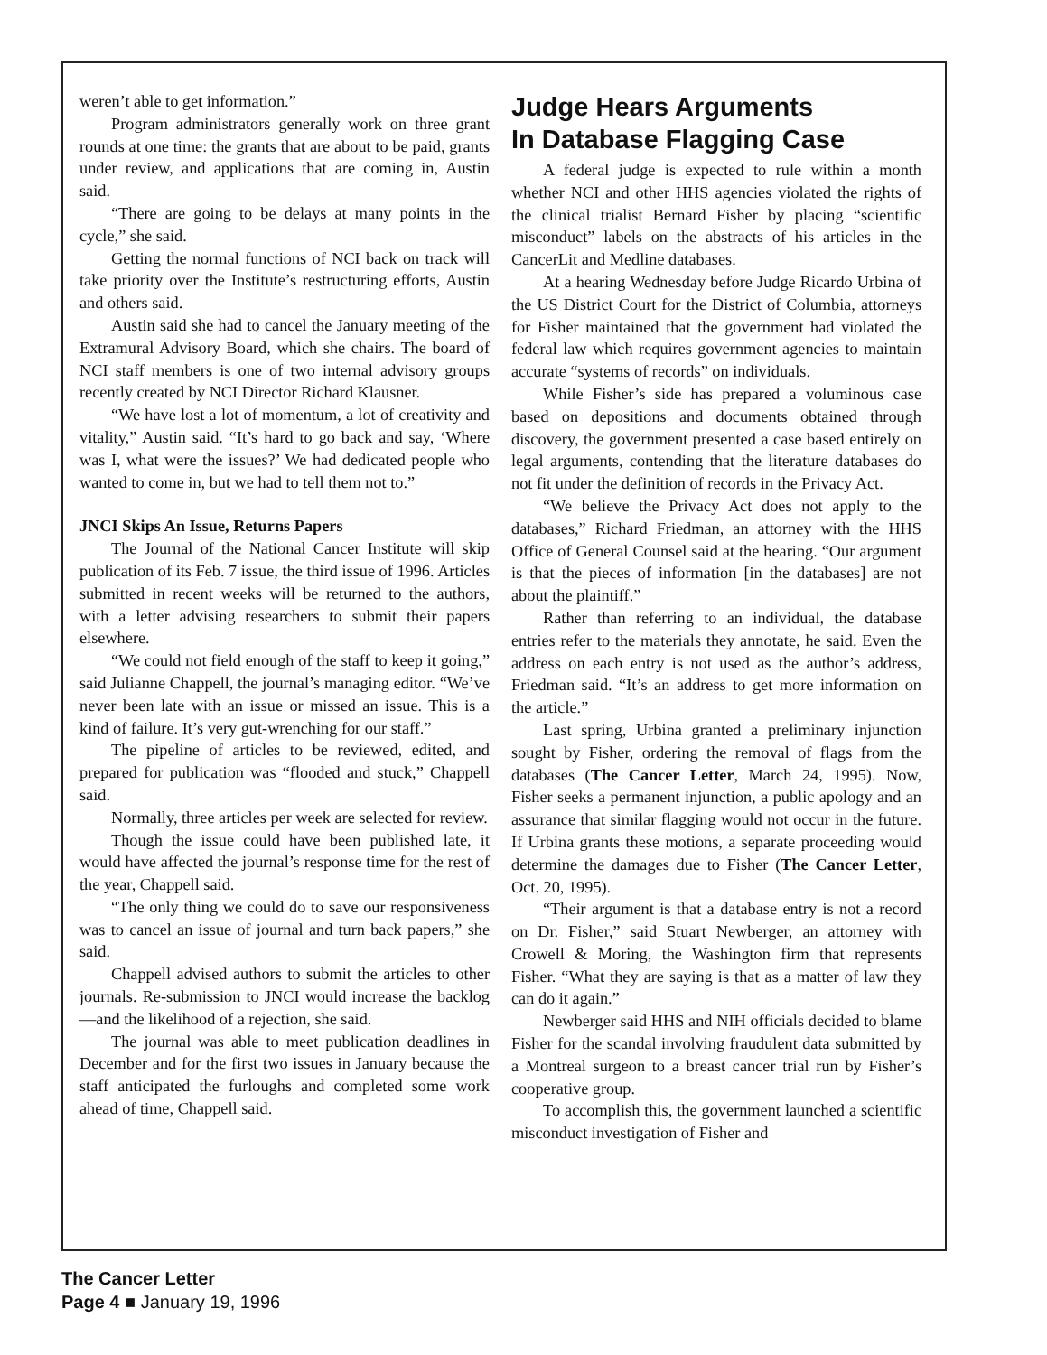weren’t able to get information.”
Program administrators generally work on three grant rounds at one time: the grants that are about to be paid, grants under review, and applications that are coming in, Austin said.
“There are going to be delays at many points in the cycle,” she said.
Getting the normal functions of NCI back on track will take priority over the Institute’s restructuring efforts, Austin and others said.
Austin said she had to cancel the January meeting of the Extramural Advisory Board, which she chairs. The board of NCI staff members is one of two internal advisory groups recently created by NCI Director Richard Klausner.
“We have lost a lot of momentum, a lot of creativity and vitality,” Austin said. “It’s hard to go back and say, ‘Where was I, what were the issues?’ We had dedicated people who wanted to come in, but we had to tell them not to.”
JNCI Skips An Issue, Returns Papers
The Journal of the National Cancer Institute will skip publication of its Feb. 7 issue, the third issue of 1996. Articles submitted in recent weeks will be returned to the authors, with a letter advising researchers to submit their papers elsewhere.
“We could not field enough of the staff to keep it going,” said Julianne Chappell, the journal’s managing editor. “We’ve never been late with an issue or missed an issue. This is a kind of failure. It’s very gut-wrenching for our staff.”
The pipeline of articles to be reviewed, edited, and prepared for publication was “flooded and stuck,” Chappell said.
Normally, three articles per week are selected for review.
Though the issue could have been published late, it would have affected the journal’s response time for the rest of the year, Chappell said.
“The only thing we could do to save our responsiveness was to cancel an issue of journal and turn back papers,” she said.
Chappell advised authors to submit the articles to other journals. Re-submission to JNCI would increase the backlog—and the likelihood of a rejection, she said.
The journal was able to meet publication deadlines in December and for the first two issues in January because the staff anticipated the furloughs and completed some work ahead of time, Chappell said.
Judge Hears Arguments
In Database Flagging Case
A federal judge is expected to rule within a month whether NCI and other HHS agencies violated the rights of the clinical trialist Bernard Fisher by placing “scientific misconduct” labels on the abstracts of his articles in the CancerLit and Medline databases.
At a hearing Wednesday before Judge Ricardo Urbina of the US District Court for the District of Columbia, attorneys for Fisher maintained that the government had violated the federal law which requires government agencies to maintain accurate “systems of records” on individuals.
While Fisher’s side has prepared a voluminous case based on depositions and documents obtained through discovery, the government presented a case based entirely on legal arguments, contending that the literature databases do not fit under the definition of records in the Privacy Act.
“We believe the Privacy Act does not apply to the databases,” Richard Friedman, an attorney with the HHS Office of General Counsel said at the hearing. “Our argument is that the pieces of information [in the databases] are not about the plaintiff.”
Rather than referring to an individual, the database entries refer to the materials they annotate, he said. Even the address on each entry is not used as the author’s address, Friedman said. “It’s an address to get more information on the article.”
Last spring, Urbina granted a preliminary injunction sought by Fisher, ordering the removal of flags from the databases (The Cancer Letter, March 24, 1995). Now, Fisher seeks a permanent injunction, a public apology and an assurance that similar flagging would not occur in the future. If Urbina grants these motions, a separate proceeding would determine the damages due to Fisher (The Cancer Letter, Oct. 20, 1995).
“Their argument is that a database entry is not a record on Dr. Fisher,” said Stuart Newberger, an attorney with Crowell & Moring, the Washington firm that represents Fisher. “What they are saying is that as a matter of law they can do it again.”
Newberger said HHS and NIH officials decided to blame Fisher for the scandal involving fraudulent data submitted by a Montreal surgeon to a breast cancer trial run by Fisher’s cooperative group.
To accomplish this, the government launched a scientific misconduct investigation of Fisher and
The Cancer Letter
Page 4 ■ January 19, 1996